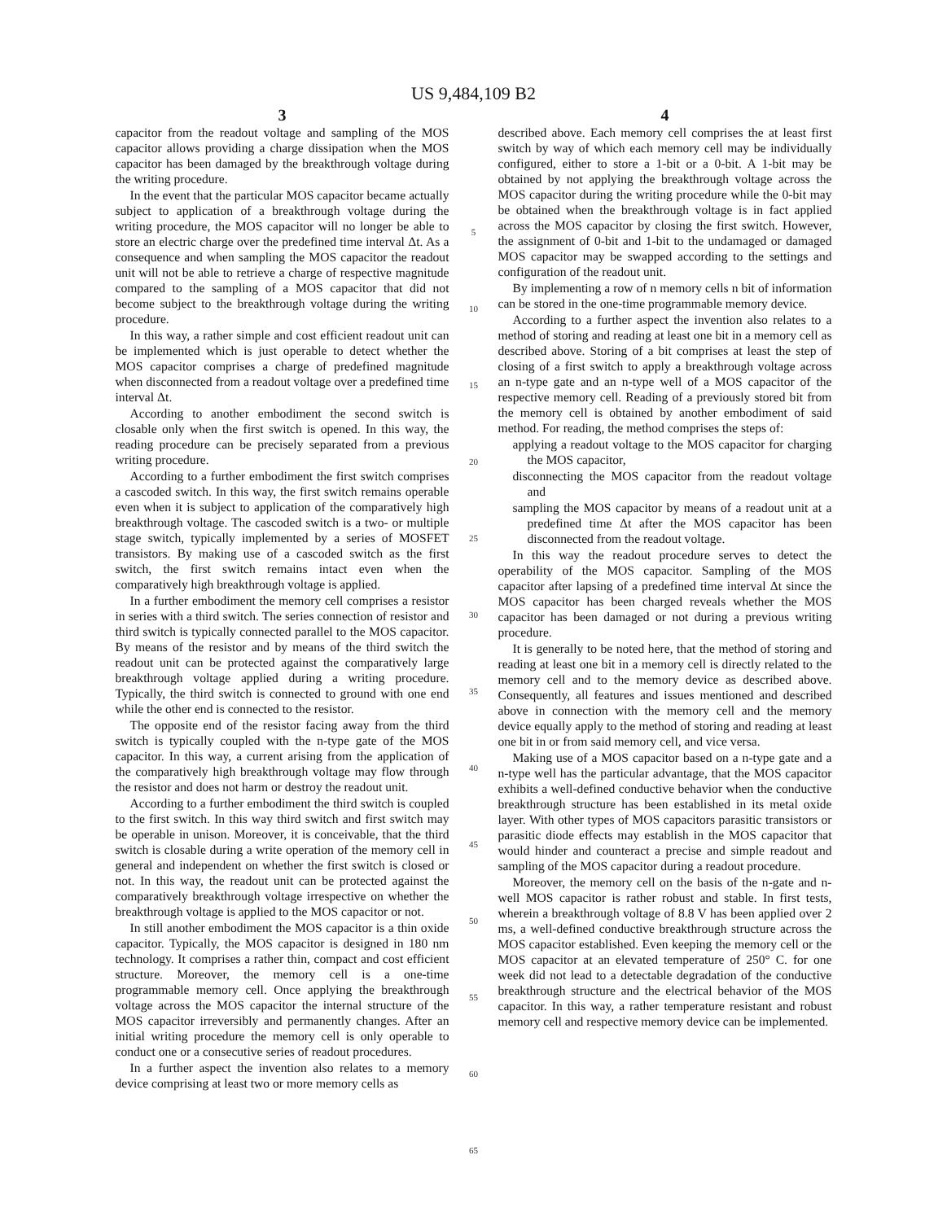US 9,484,109 B2
3
capacitor from the readout voltage and sampling of the MOS capacitor allows providing a charge dissipation when the MOS capacitor has been damaged by the breakthrough voltage during the writing procedure.
In the event that the particular MOS capacitor became actually subject to application of a breakthrough voltage during the writing procedure, the MOS capacitor will no longer be able to store an electric charge over the predefined time interval Δt. As a consequence and when sampling the MOS capacitor the readout unit will not be able to retrieve a charge of respective magnitude compared to the sampling of a MOS capacitor that did not become subject to the breakthrough voltage during the writing procedure.
In this way, a rather simple and cost efficient readout unit can be implemented which is just operable to detect whether the MOS capacitor comprises a charge of predefined magnitude when disconnected from a readout voltage over a predefined time interval Δt.
According to another embodiment the second switch is closable only when the first switch is opened. In this way, the reading procedure can be precisely separated from a previous writing procedure.
According to a further embodiment the first switch comprises a cascoded switch. In this way, the first switch remains operable even when it is subject to application of the comparatively high breakthrough voltage. The cascoded switch is a two- or multiple stage switch, typically implemented by a series of MOSFET transistors. By making use of a cascoded switch as the first switch, the first switch remains intact even when the comparatively high breakthrough voltage is applied.
In a further embodiment the memory cell comprises a resistor in series with a third switch. The series connection of resistor and third switch is typically connected parallel to the MOS capacitor. By means of the resistor and by means of the third switch the readout unit can be protected against the comparatively large breakthrough voltage applied during a writing procedure. Typically, the third switch is connected to ground with one end while the other end is connected to the resistor.
The opposite end of the resistor facing away from the third switch is typically coupled with the n-type gate of the MOS capacitor. In this way, a current arising from the application of the comparatively high breakthrough voltage may flow through the resistor and does not harm or destroy the readout unit.
According to a further embodiment the third switch is coupled to the first switch. In this way third switch and first switch may be operable in unison. Moreover, it is conceivable, that the third switch is closable during a write operation of the memory cell in general and independent on whether the first switch is closed or not. In this way, the readout unit can be protected against the comparatively breakthrough voltage irrespective on whether the breakthrough voltage is applied to the MOS capacitor or not.
In still another embodiment the MOS capacitor is a thin oxide capacitor. Typically, the MOS capacitor is designed in 180 nm technology. It comprises a rather thin, compact and cost efficient structure. Moreover, the memory cell is a one-time programmable memory cell. Once applying the breakthrough voltage across the MOS capacitor the internal structure of the MOS capacitor irreversibly and permanently changes. After an initial writing procedure the memory cell is only operable to conduct one or a consecutive series of readout procedures.
In a further aspect the invention also relates to a memory device comprising at least two or more memory cells as
5
10
15
20
25
30
35
40
45
50
55
60
65
4
described above. Each memory cell comprises the at least first switch by way of which each memory cell may be individually configured, either to store a 1-bit or a 0-bit. A 1-bit may be obtained by not applying the breakthrough voltage across the MOS capacitor during the writing procedure while the 0-bit may be obtained when the breakthrough voltage is in fact applied across the MOS capacitor by closing the first switch. However, the assignment of 0-bit and 1-bit to the undamaged or damaged MOS capacitor may be swapped according to the settings and configuration of the readout unit.
By implementing a row of n memory cells n bit of information can be stored in the one-time programmable memory device.
According to a further aspect the invention also relates to a method of storing and reading at least one bit in a memory cell as described above. Storing of a bit comprises at least the step of closing of a first switch to apply a breakthrough voltage across an n-type gate and an n-type well of a MOS capacitor of the respective memory cell. Reading of a previously stored bit from the memory cell is obtained by another embodiment of said method. For reading, the method comprises the steps of:
applying a readout voltage to the MOS capacitor for charging the MOS capacitor,
disconnecting the MOS capacitor from the readout voltage and
sampling the MOS capacitor by means of a readout unit at a predefined time Δt after the MOS capacitor has been disconnected from the readout voltage.
In this way the readout procedure serves to detect the operability of the MOS capacitor. Sampling of the MOS capacitor after lapsing of a predefined time interval Δt since the MOS capacitor has been charged reveals whether the MOS capacitor has been damaged or not during a previous writing procedure.
It is generally to be noted here, that the method of storing and reading at least one bit in a memory cell is directly related to the memory cell and to the memory device as described above. Consequently, all features and issues mentioned and described above in connection with the memory cell and the memory device equally apply to the method of storing and reading at least one bit in or from said memory cell, and vice versa.
Making use of a MOS capacitor based on a n-type gate and a n-type well has the particular advantage, that the MOS capacitor exhibits a well-defined conductive behavior when the conductive breakthrough structure has been established in its metal oxide layer. With other types of MOS capacitors parasitic transistors or parasitic diode effects may establish in the MOS capacitor that would hinder and counteract a precise and simple readout and sampling of the MOS capacitor during a readout procedure.
Moreover, the memory cell on the basis of the n-gate and n-well MOS capacitor is rather robust and stable. In first tests, wherein a breakthrough voltage of 8.8 V has been applied over 2 ms, a well-defined conductive breakthrough structure across the MOS capacitor established. Even keeping the memory cell or the MOS capacitor at an elevated temperature of 250° C. for one week did not lead to a detectable degradation of the conductive breakthrough structure and the electrical behavior of the MOS capacitor. In this way, a rather temperature resistant and robust memory cell and respective memory device can be implemented.